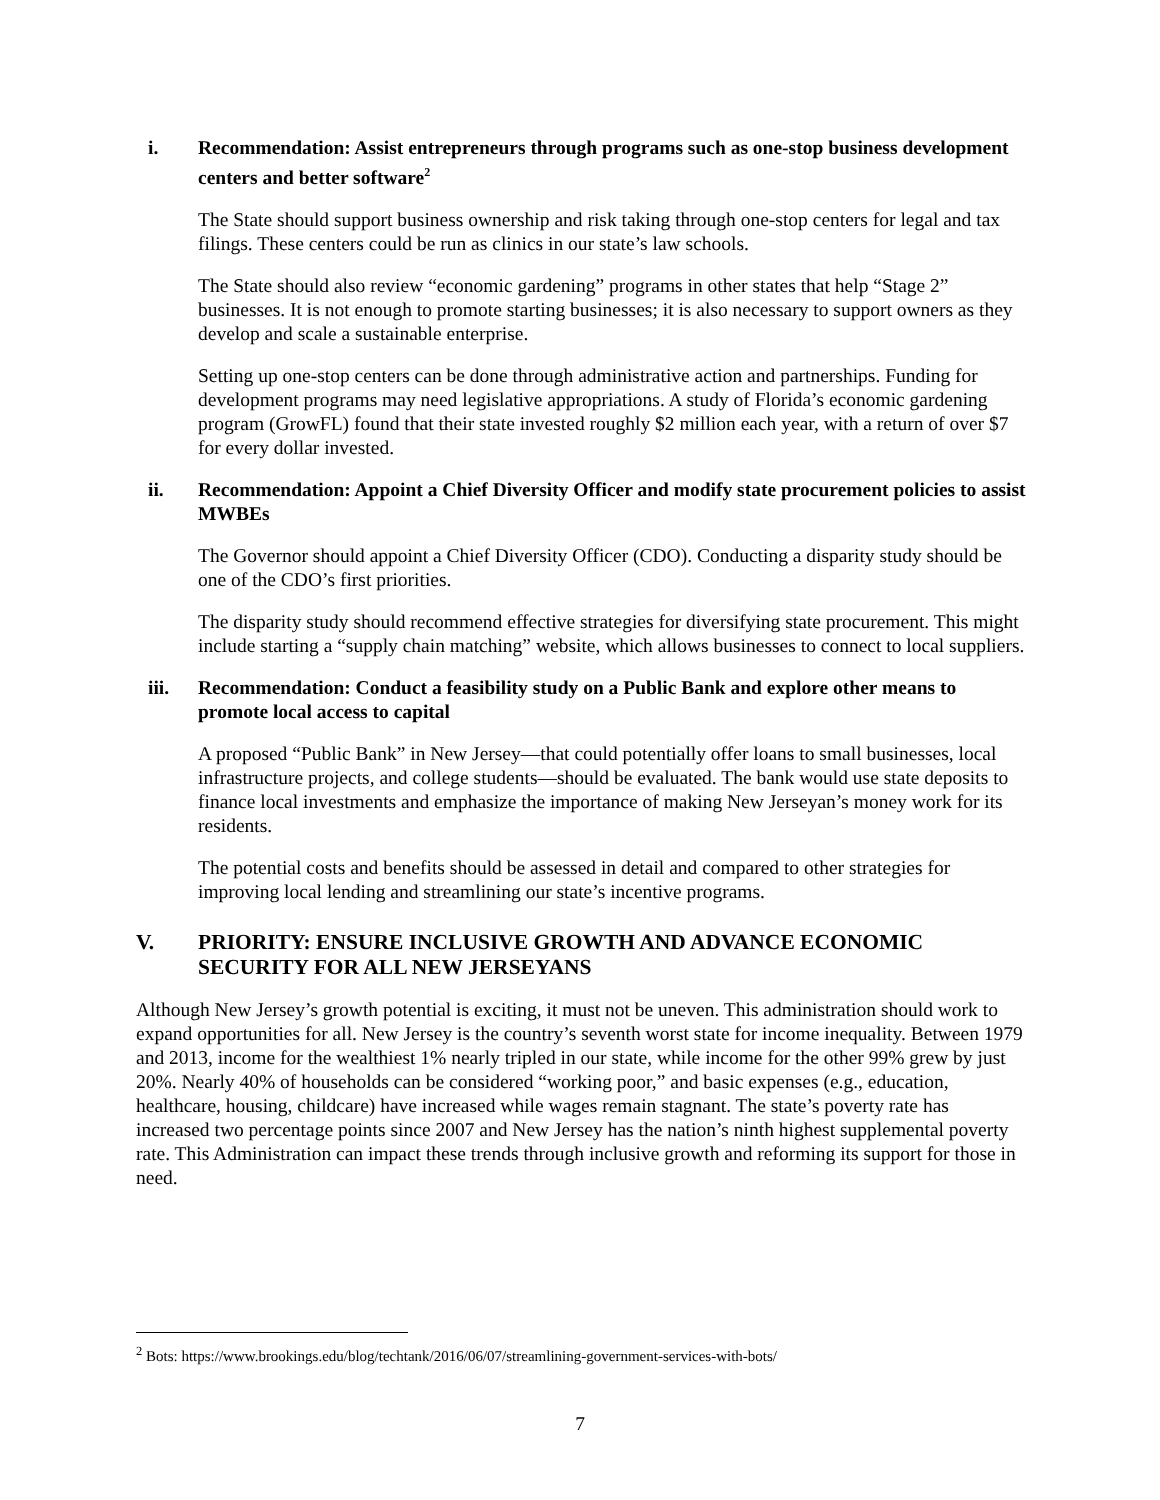i. Recommendation: Assist entrepreneurs through programs such as one-stop business development centers and better software<sup>2</sup>
The State should support business ownership and risk taking through one-stop centers for legal and tax filings. These centers could be run as clinics in our state’s law schools.
The State should also review “economic gardening” programs in other states that help “Stage 2” businesses. It is not enough to promote starting businesses; it is also necessary to support owners as they develop and scale a sustainable enterprise.
Setting up one-stop centers can be done through administrative action and partnerships. Funding for development programs may need legislative appropriations. A study of Florida’s economic gardening program (GrowFL) found that their state invested roughly $2 million each year, with a return of over $7 for every dollar invested.
ii. Recommendation: Appoint a Chief Diversity Officer and modify state procurement policies to assist MWBEs
The Governor should appoint a Chief Diversity Officer (CDO). Conducting a disparity study should be one of the CDO’s first priorities.
The disparity study should recommend effective strategies for diversifying state procurement. This might include starting a “supply chain matching” website, which allows businesses to connect to local suppliers.
iii. Recommendation: Conduct a feasibility study on a Public Bank and explore other means to promote local access to capital
A proposed “Public Bank” in New Jersey—that could potentially offer loans to small businesses, local infrastructure projects, and college students—should be evaluated. The bank would use state deposits to finance local investments and emphasize the importance of making New Jerseyan’s money work for its residents.
The potential costs and benefits should be assessed in detail and compared to other strategies for improving local lending and streamlining our state’s incentive programs.
V. PRIORITY: ENSURE INCLUSIVE GROWTH AND ADVANCE ECONOMIC SECURITY FOR ALL NEW JERSEYANS
Although New Jersey’s growth potential is exciting, it must not be uneven. This administration should work to expand opportunities for all. New Jersey is the country’s seventh worst state for income inequality. Between 1979 and 2013, income for the wealthiest 1% nearly tripled in our state, while income for the other 99% grew by just 20%. Nearly 40% of households can be considered “working poor,” and basic expenses (e.g., education, healthcare, housing, childcare) have increased while wages remain stagnant. The state’s poverty rate has increased two percentage points since 2007 and New Jersey has the nation’s ninth highest supplemental poverty rate. This Administration can impact these trends through inclusive growth and reforming its support for those in need.
<sup>2</sup> Bots: https://www.brookings.edu/blog/techtank/2016/06/07/streamlining-government-services-with-bots/
7